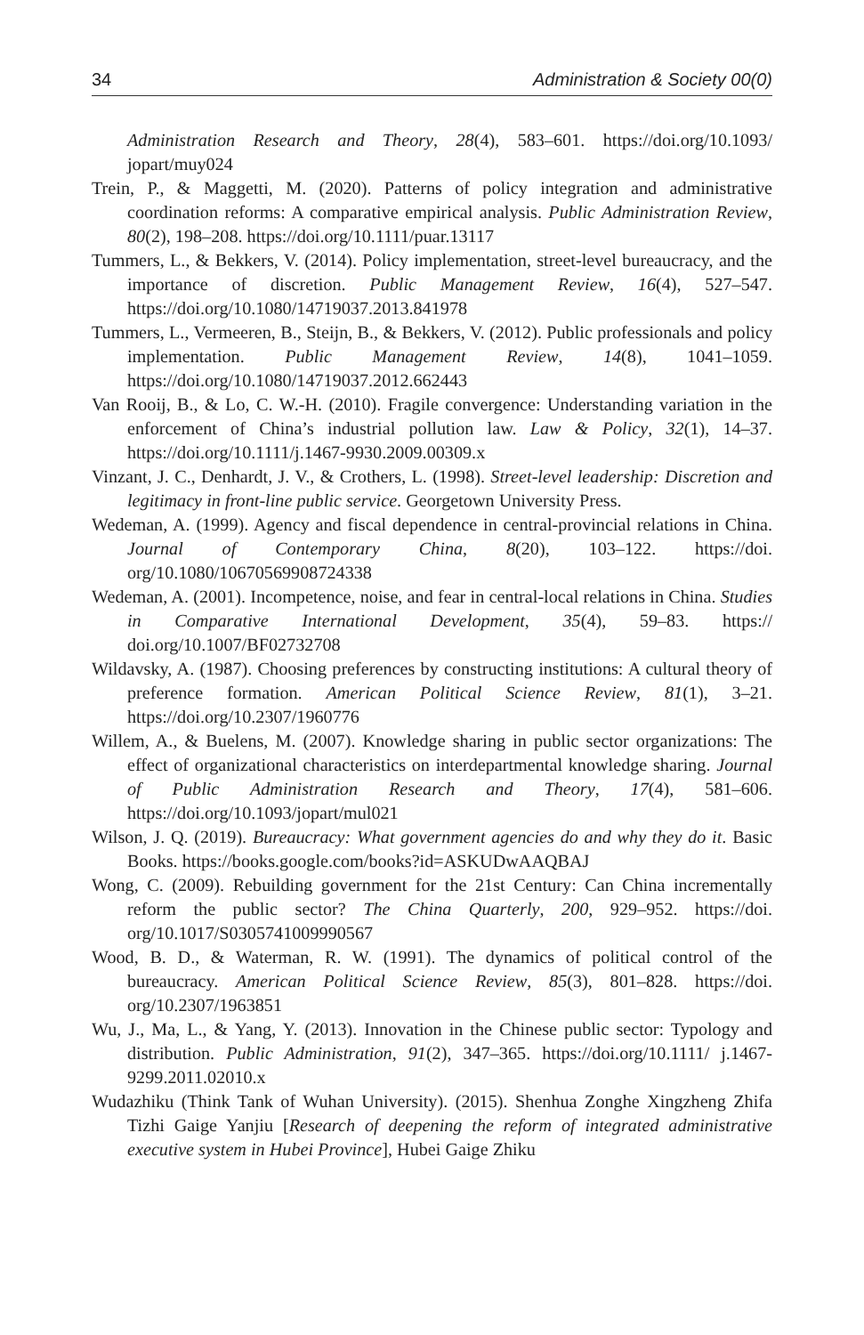34 Administration & Society 00(0)
Administration Research and Theory, 28(4), 583–601. https://doi.org/10.1093/ jopart/muy024
Trein, P., & Maggetti, M. (2020). Patterns of policy integration and administrative coordination reforms: A comparative empirical analysis. Public Administration Review, 80(2), 198–208. https://doi.org/10.1111/puar.13117
Tummers, L., & Bekkers, V. (2014). Policy implementation, street-level bureaucracy, and the importance of discretion. Public Management Review, 16(4), 527–547. https://doi.org/10.1080/14719037.2013.841978
Tummers, L., Vermeeren, B., Steijn, B., & Bekkers, V. (2012). Public professionals and policy implementation. Public Management Review, 14(8), 1041–1059. https://doi.org/10.1080/14719037.2012.662443
Van Rooij, B., & Lo, C. W.-H. (2010). Fragile convergence: Understanding variation in the enforcement of China’s industrial pollution law. Law & Policy, 32(1), 14–37. https://doi.org/10.1111/j.1467-9930.2009.00309.x
Vinzant, J. C., Denhardt, J. V., & Crothers, L. (1998). Street-level leadership: Discretion and legitimacy in front-line public service. Georgetown University Press.
Wedeman, A. (1999). Agency and fiscal dependence in central-provincial relations in China. Journal of Contemporary China, 8(20), 103–122. https://doi. org/10.1080/10670569908724338
Wedeman, A. (2001). Incompetence, noise, and fear in central-local relations in China. Studies in Comparative International Development, 35(4), 59–83. https:// doi.org/10.1007/BF02732708
Wildavsky, A. (1987). Choosing preferences by constructing institutions: A cultural theory of preference formation. American Political Science Review, 81(1), 3–21. https://doi.org/10.2307/1960776
Willem, A., & Buelens, M. (2007). Knowledge sharing in public sector organizations: The effect of organizational characteristics on interdepartmental knowledge sharing. Journal of Public Administration Research and Theory, 17(4), 581–606. https://doi.org/10.1093/jopart/mul021
Wilson, J. Q. (2019). Bureaucracy: What government agencies do and why they do it. Basic Books. https://books.google.com/books?id=ASKUDwAAQBAJ
Wong, C. (2009). Rebuilding government for the 21st Century: Can China incrementally reform the public sector? The China Quarterly, 200, 929–952. https://doi. org/10.1017/S0305741009990567
Wood, B. D., & Waterman, R. W. (1991). The dynamics of political control of the bureaucracy. American Political Science Review, 85(3), 801–828. https://doi. org/10.2307/1963851
Wu, J., Ma, L., & Yang, Y. (2013). Innovation in the Chinese public sector: Typology and distribution. Public Administration, 91(2), 347–365. https://doi.org/10.1111/ j.1467-9299.2011.02010.x
Wudazhiku (Think Tank of Wuhan University). (2015). Shenhua Zonghe Xingzheng Zhifa Tizhi Gaige Yanjiu [Research of deepening the reform of integrated administrative executive system in Hubei Province], Hubei Gaige Zhiku